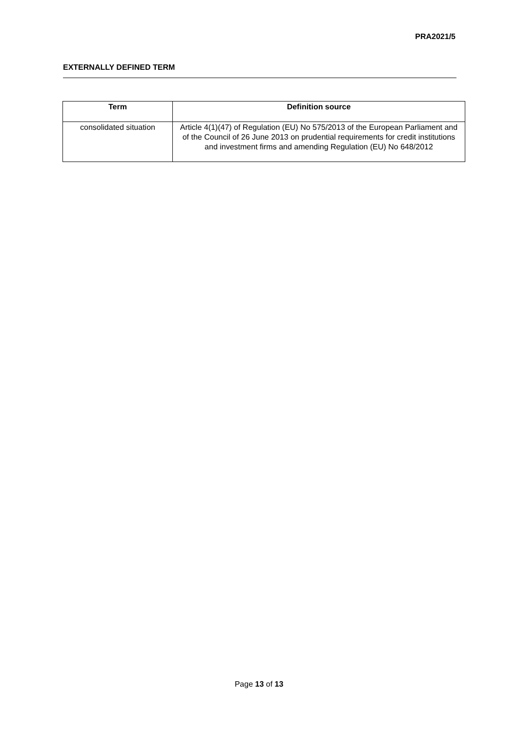PRA2021/5
EXTERNALLY DEFINED TERM
| Term | Definition source |
| --- | --- |
| consolidated situation | Article 4(1)(47) of Regulation (EU) No 575/2013 of the European Parliament and of the Council of 26 June 2013 on prudential requirements for credit institutions and investment firms and amending Regulation (EU) No 648/2012 |
Page 13 of 13